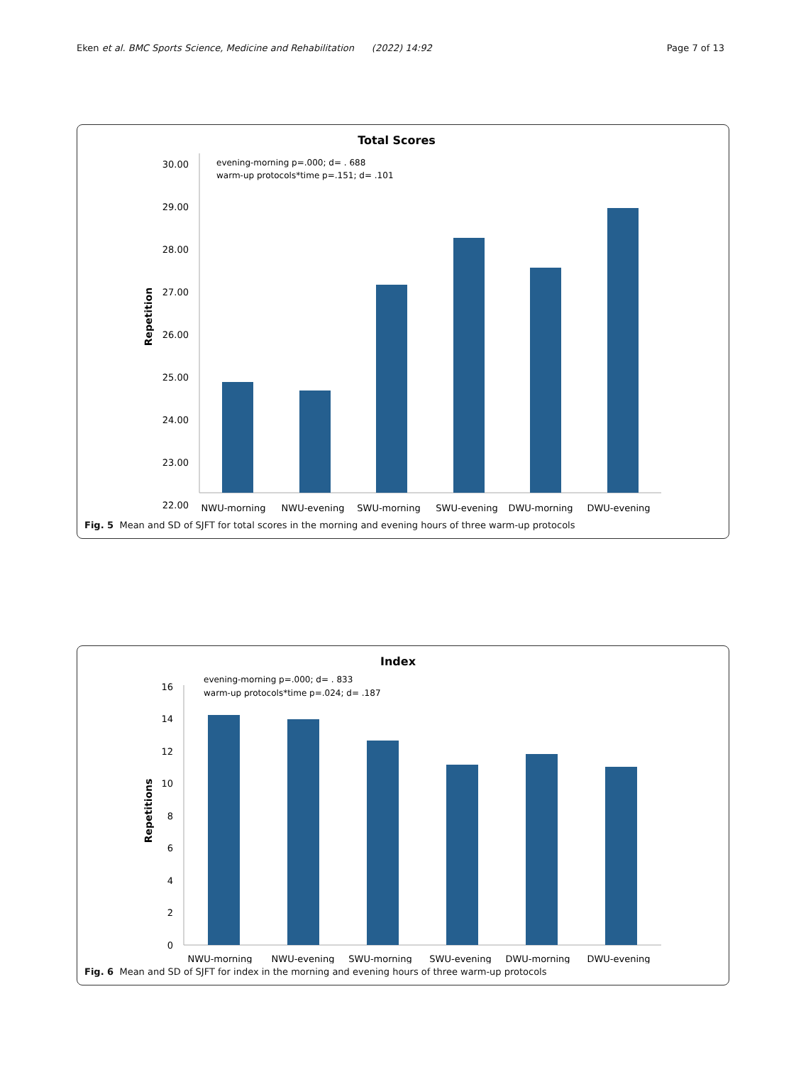Eken et al. BMC Sports Science, Medicine and Rehabilitation (2022) 14:92
Page 7 of 13
Total Scores
30.00
29.00
28.00
27.00
26.00
25.00
24.00
23.00
22.00
Repetition
evening-morning p=.000; d= . 688
warm-up protocols*time p=.151; d= .101
NWU-morning
NWU-evening
SWU-morning
SWU-evening
DWU-morning
DWU-evening
Fig. 5 Mean and SD of SJFT for total scores in the morning and evening hours of three warm-up protocols
Index
16
14
12
10
8
6
4
2
0
Repetitions
evening-morning p=.000; d= . 833
warm-up protocols*time p=.024; d= .187
NWU-morning
NWU-evening
SWU-morning
SWU-evening
DWU-morning
DWU-evening
Fig. 6 Mean and SD of SJFT for index in the morning and evening hours of three warm-up protocols